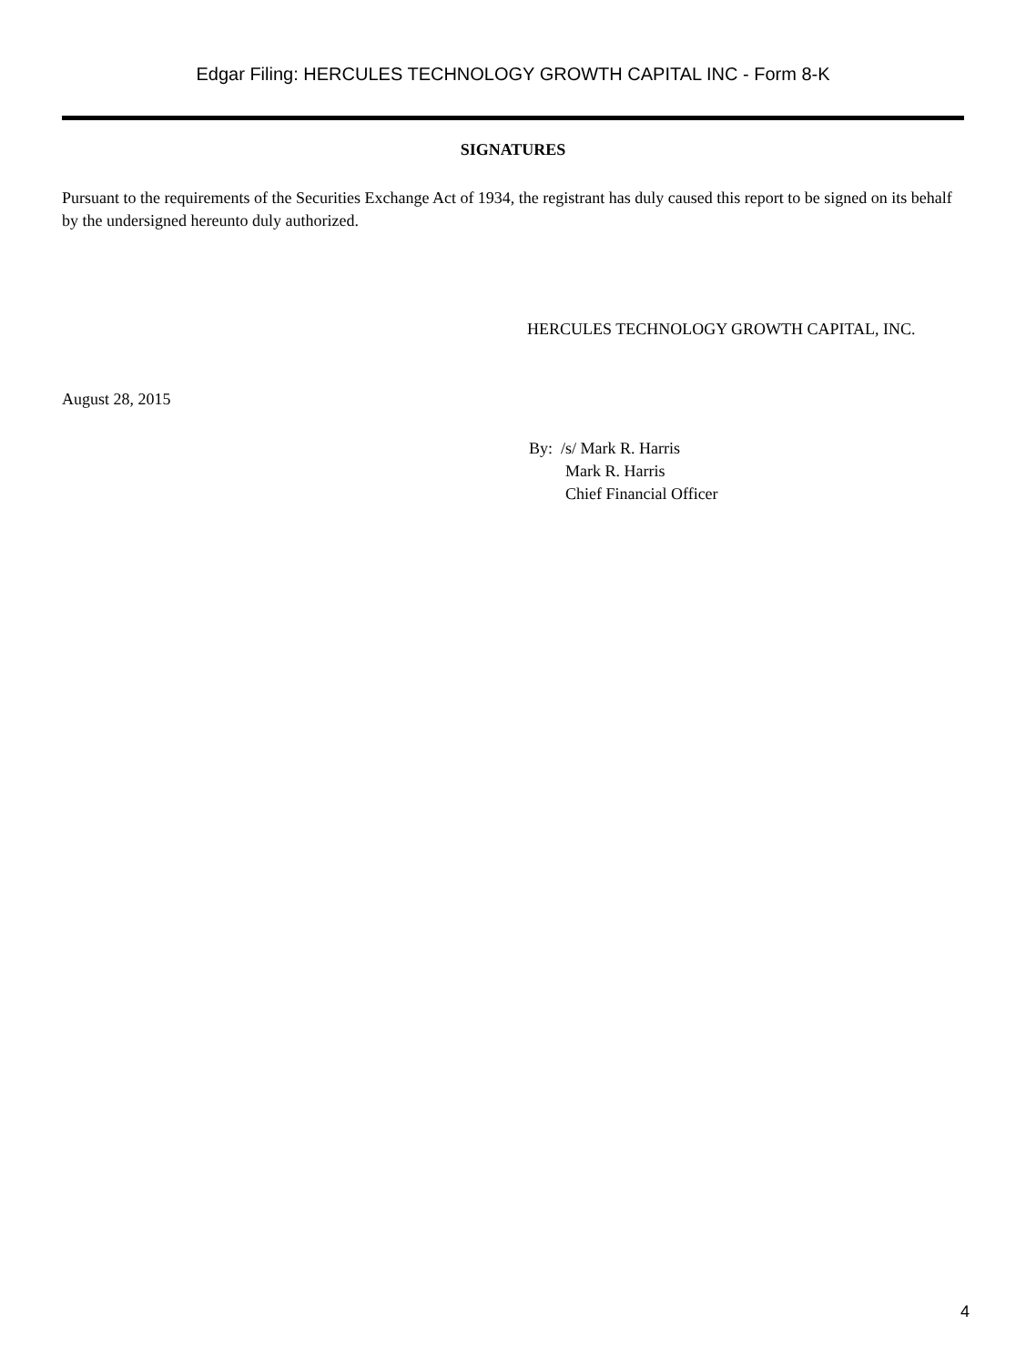Edgar Filing: HERCULES TECHNOLOGY GROWTH CAPITAL INC - Form 8-K
SIGNATURES
Pursuant to the requirements of the Securities Exchange Act of 1934, the registrant has duly caused this report to be signed on its behalf by the undersigned hereunto duly authorized.
HERCULES TECHNOLOGY GROWTH CAPITAL, INC.
August 28, 2015
By: /s/ Mark R. Harris
Mark R. Harris
Chief Financial Officer
4